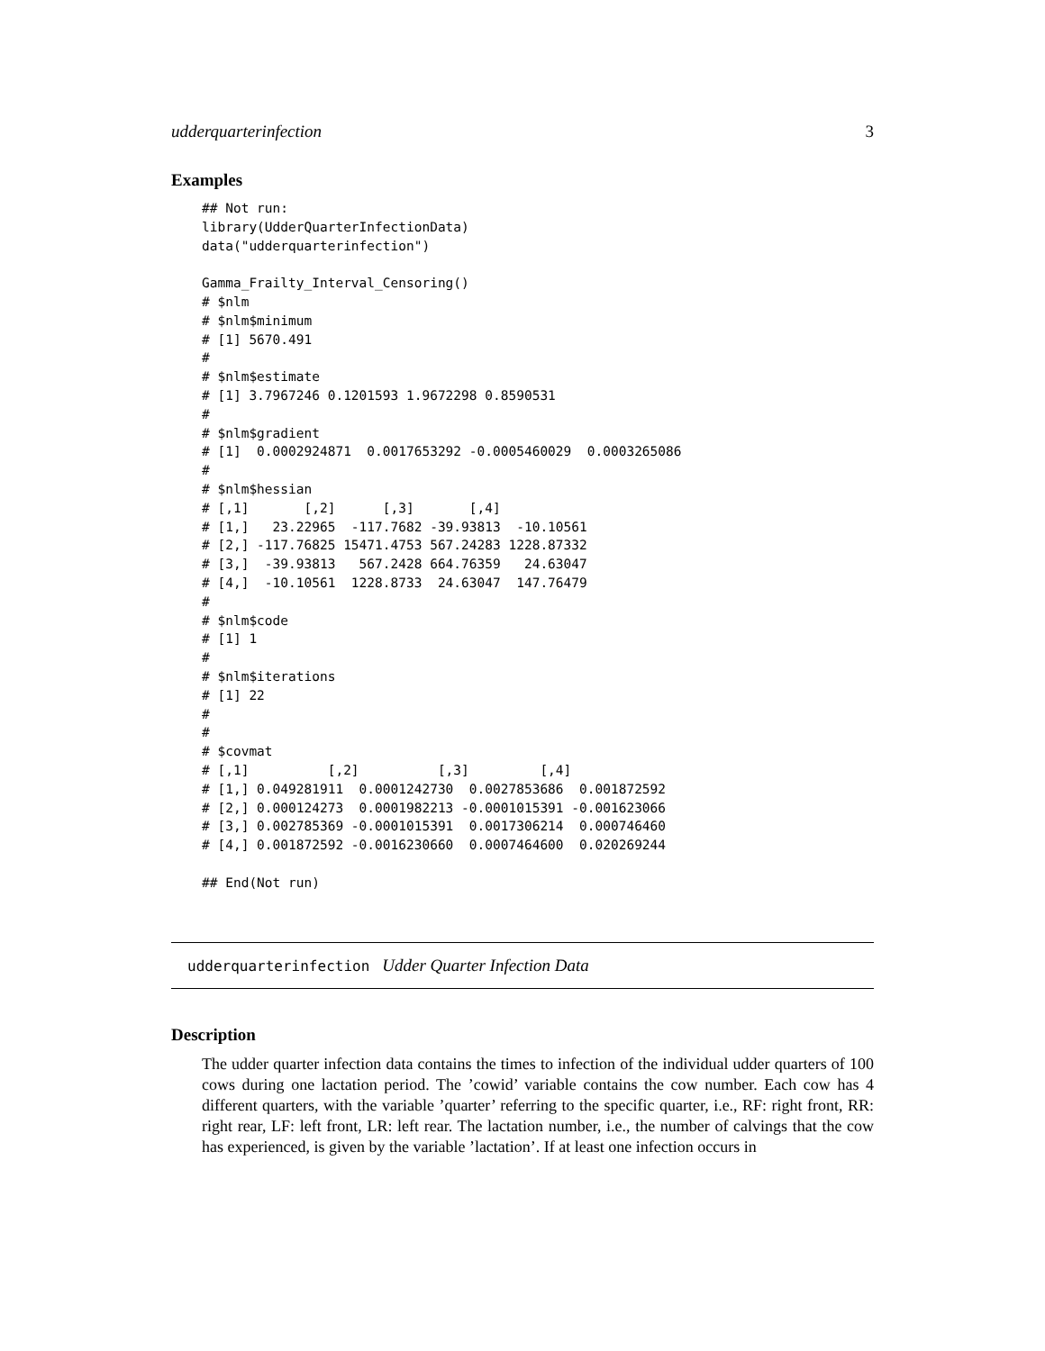udderquarterinfection 3
Examples
## Not run:
library(UdderQuarterInfectionData)
data("udderquarterinfection")

Gamma_Frailty_Interval_Censoring()
# $nlm
# $nlm$minimum
# [1] 5670.491
#
# $nlm$estimate
# [1] 3.7967246 0.1201593 1.9672298 0.8590531
#
# $nlm$gradient
# [1]  0.0002924871  0.0017653292 -0.0005460029  0.0003265086
#
# $nlm$hessian
# [,1]       [,2]      [,3]       [,4]
# [1,]   23.22965  -117.7682 -39.93813  -10.10561
# [2,] -117.76825 15471.4753 567.24283 1228.87332
# [3,]  -39.93813   567.2428 664.76359   24.63047
# [4,]  -10.10561  1228.8733  24.63047  147.76479
#
# $nlm$code
# [1] 1
#
# $nlm$iterations
# [1] 22
#
#
# $covmat
# [,1]          [,2]          [,3]         [,4]
# [1,] 0.049281911  0.0001242730  0.0027853686  0.001872592
# [2,] 0.000124273  0.0001982213 -0.0001015391 -0.001623066
# [3,] 0.002785369 -0.0001015391  0.0017306214  0.000746460
# [4,] 0.001872592 -0.0016230660  0.0007464600  0.020269244

## End(Not run)
udderquarterinfection Udder Quarter Infection Data
Description
The udder quarter infection data contains the times to infection of the individual udder quarters of 100 cows during one lactation period. The ’cowid’ variable contains the cow number. Each cow has 4 different quarters, with the variable ’quarter’ referring to the specific quarter, i.e., RF: right front, RR: right rear, LF: left front, LR: left rear. The lactation number, i.e., the number of calvings that the cow has experienced, is given by the variable ’lactation’. If at least one infection occurs in